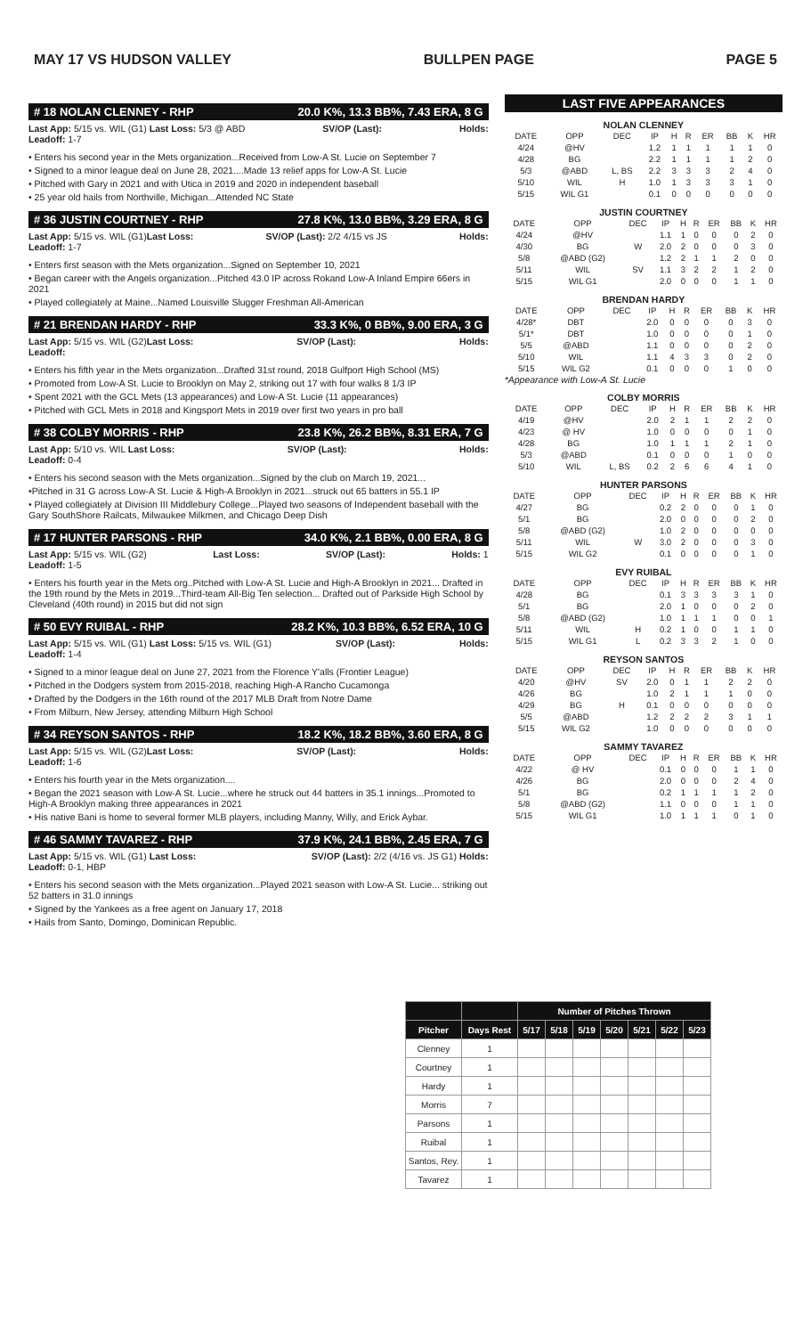MAY 17 VS HUDSON VALLEY BULLPEN PAGE PAGE 5
# 18 NOLAN CLENNEY - RHP 20.0 K%, 13.3 BB%, 7.43 ERA, 8 G
Last App: 5/15 vs. WIL (G1) Last Loss: 5/3 @ ABD SV/OP (Last): Holds:
Leadoff: 1-7
• Enters his second year in the Mets organization...Received from Low-A St. Lucie on September 7
• Signed to a minor league deal on June 28, 2021....Made 13 relief apps for Low-A St. Lucie
• Pitched with Gary in 2021 and with Utica in 2019 and 2020 in independent baseball
• 25 year old hails from Northville, Michigan...Attended NC State
# 36 JUSTIN COURTNEY - RHP 27.8 K%, 13.0 BB%, 3.29 ERA, 8 G
Last App: 5/15 vs. WIL (G1)Last Loss: SV/OP (Last): 2/2 4/15 vs JS Holds:
Leadoff: 1-7
• Enters first season with the Mets organization...Signed on September 10, 2021
• Began career with the Angels organization...Pitched 43.0 IP across Rokand Low-A Inland Empire 66ers in 2021
• Played collegiately at Maine...Named Louisville Slugger Freshman All-American
# 21 BRENDAN HARDY - RHP 33.3 K%, 0 BB%, 9.00 ERA, 3 G
Last App: 5/15 vs. WIL (G2)Last Loss: SV/OP (Last): Holds:
Leadoff:
• Enters his fifth year in the Mets organization...Drafted 31st round, 2018 Gulfport High School (MS)
• Promoted from Low-A St. Lucie to Brooklyn on May 2, striking out 17 with four walks 8 1/3 IP
• Spent 2021 with the GCL Mets (13 appearances) and Low-A St. Lucie (11 appearances)
• Pitched with GCL Mets in 2018 and Kingsport Mets in 2019 over first two years in pro ball
# 38 COLBY MORRIS - RHP 23.8 K%, 26.2 BB%, 8.31 ERA, 7 G
Last App: 5/10 vs. WIL Last Loss: SV/OP (Last): Holds:
Leadoff: 0-4
• Enters his second season with the Mets organization...Signed by the club on March 19, 2021...
•Pitched in 31 G across Low-A St. Lucie & High-A Brooklyn in 2021...struck out 65 batters in 55.1 IP
• Played collegiately at Division III Middlebury College...Played two seasons of Independent baseball with the Gary SouthShore Railcats, Milwaukee Milkmen, and Chicago Deep Dish
# 17 HUNTER PARSONS - RHP 34.0 K%, 2.1 BB%, 0.00 ERA, 8 G
Last App: 5/15 vs. WIL (G2) Last Loss: SV/OP (Last): Holds: 1
Leadoff: 1-5
• Enters his fourth year in the Mets org..Pitched with Low-A St. Lucie and High-A Brooklyn in 2021... Drafted in the 19th round by the Mets in 2019...Third-team All-Big Ten selection... Drafted out of Parkside High School by Cleveland (40th round) in 2015 but did not sign
# 50 EVY RUIBAL - RHP 28.2 K%, 10.3 BB%, 6.52 ERA, 10 G
Last App: 5/15 vs. WIL (G1) Last Loss: 5/15 vs. WIL (G1) SV/OP (Last): Holds:
Leadoff: 1-4
• Signed to a minor league deal on June 27, 2021 from the Florence Y'alls (Frontier League)
• Pitched in the Dodgers system from 2015-2018, reaching High-A Rancho Cucamonga
• Drafted by the Dodgers in the 16th round of the 2017 MLB Draft from Notre Dame
• From Milburn, New Jersey, attending Milburn High School
# 34 REYSON SANTOS - RHP 18.2 K%, 18.2 BB%, 3.60 ERA, 8 G
Last App: 5/15 vs. WIL (G2)Last Loss: SV/OP (Last): Holds:
Leadoff: 1-6
• Enters his fourth year in the Mets organization....
• Began the 2021 season with Low-A St. Lucie...where he struck out 44 batters in 35.1 innings...Promoted to High-A Brooklyn making three appearances in 2021
• His native Bani is home to several former MLB players, including Manny, Willy, and Erick Aybar.
# 46 SAMMY TAVAREZ - RHP 37.9 K%, 24.1 BB%, 2.45 ERA, 7 G
Last App: 5/15 vs. WIL (G1) Last Loss: SV/OP (Last): 2/2 (4/16 vs. JS G1) Holds:
Leadoff: 0-1, HBP
• Enters his second season with the Mets organization...Played 2021 season with Low-A St. Lucie... striking out 52 batters in 31.0 innings
• Signed by the Yankees as a free agent on January 17, 2018
• Hails from Santo, Domingo, Dominican Republic.
LAST FIVE APPEARANCES
NOLAN CLENNEY
| DATE | OPP | DEC | IP | H | R | ER | BB | K | HR |
| --- | --- | --- | --- | --- | --- | --- | --- | --- | --- |
| 4/24 | @HV | | 1.2 | 1 | 1 | 1 | 1 | 1 | 0 |
| 4/28 | BG | | 2.2 | 1 | 1 | 1 | 1 | 2 | 0 |
| 5/3 | @ABD | L, BS | 2.2 | 3 | 3 | 3 | 2 | 4 | 0 |
| 5/10 | WIL | H | 1.0 | 1 | 3 | 3 | 3 | 1 | 0 |
| 5/15 | WIL G1 | | 0.1 | 0 | 0 | 0 | 0 | 0 | 0 |
JUSTIN COURTNEY
| DATE | OPP | DEC | IP | H | R | ER | BB | K | HR |
| --- | --- | --- | --- | --- | --- | --- | --- | --- | --- |
| 4/24 | @HV | | 1.1 | 1 | 0 | 0 | 0 | 2 | 0 |
| 4/30 | BG | W | 2.0 | 2 | 0 | 0 | 0 | 3 | 0 |
| 5/8 | @ABD (G2) | | 1.2 | 2 | 1 | 1 | 2 | 0 | 0 |
| 5/11 | WIL | SV | 1.1 | 3 | 2 | 2 | 1 | 2 | 0 |
| 5/15 | WIL G1 | | 2.0 | 0 | 0 | 0 | 1 | 1 | 0 |
BRENDAN HARDY
| DATE | OPP | DEC | IP | H | R | ER | BB | K | HR |
| --- | --- | --- | --- | --- | --- | --- | --- | --- | --- |
| 4/28* | DBT | | 2.0 | 0 | 0 | 0 | 0 | 3 | 0 |
| 5/1* | DBT | | 1.0 | 0 | 0 | 0 | 0 | 1 | 0 |
| 5/5 | @ABD | | 1.1 | 0 | 0 | 0 | 0 | 2 | 0 |
| 5/10 | WIL | | 1.1 | 4 | 3 | 3 | 0 | 2 | 0 |
| 5/15 | WIL G2 | | 0.1 | 0 | 0 | 0 | 1 | 0 | 0 |
*Appearance with Low-A St. Lucie
COLBY MORRIS
| DATE | OPP | DEC | IP | H | R | ER | BB | K | HR |
| --- | --- | --- | --- | --- | --- | --- | --- | --- | --- |
| 4/19 | @HV | | 2.0 | 2 | 1 | 1 | 2 | 2 | 0 |
| 4/23 | @ HV | | 1.0 | 0 | 0 | 0 | 0 | 1 | 0 |
| 4/28 | BG | | 1.0 | 1 | 1 | 1 | 2 | 1 | 0 |
| 5/3 | @ABD | | 0.1 | 0 | 0 | 0 | 1 | 0 | 0 |
| 5/10 | WIL | L, BS | 0.2 | 2 | 6 | 6 | 4 | 1 | 0 |
HUNTER PARSONS
| DATE | OPP | DEC | IP | H | R | ER | BB | K | HR |
| --- | --- | --- | --- | --- | --- | --- | --- | --- | --- |
| 4/27 | BG | | 0.2 | 2 | 0 | 0 | 0 | 1 | 0 |
| 5/1 | BG | | 2.0 | 0 | 0 | 0 | 0 | 2 | 0 |
| 5/8 | @ABD (G2) | | 1.0 | 2 | 0 | 0 | 0 | 0 | 0 |
| 5/11 | WIL | W | 3.0 | 2 | 0 | 0 | 0 | 3 | 0 |
| 5/15 | WIL G2 | | 0.1 | 0 | 0 | 0 | 0 | 1 | 0 |
EVY RUIBAL
| DATE | OPP | DEC | IP | H | R | ER | BB | K | HR |
| --- | --- | --- | --- | --- | --- | --- | --- | --- | --- |
| 4/28 | BG | | 0.1 | 3 | 3 | 3 | 3 | 1 | 0 |
| 5/1 | BG | | 2.0 | 1 | 0 | 0 | 0 | 2 | 0 |
| 5/8 | @ABD (G2) | | 1.0 | 1 | 1 | 1 | 0 | 0 | 1 |
| 5/11 | WIL | H | 0.2 | 1 | 0 | 0 | 1 | 1 | 0 |
| 5/15 | WIL G1 | L | 0.2 | 3 | 3 | 2 | 1 | 0 | 0 |
REYSON SANTOS
| DATE | OPP | DEC | IP | H | R | ER | BB | K | HR |
| --- | --- | --- | --- | --- | --- | --- | --- | --- | --- |
| 4/20 | @HV | SV | 2.0 | 0 | 1 | 1 | 2 | 2 | 0 |
| 4/26 | BG | | 1.0 | 2 | 1 | 1 | 1 | 0 | 0 |
| 4/29 | BG | H | 0.1 | 0 | 0 | 0 | 0 | 0 | 0 |
| 5/5 | @ABD | | 1.2 | 2 | 2 | 2 | 3 | 1 | 1 |
| 5/15 | WIL G2 | | 1.0 | 0 | 0 | 0 | 0 | 0 | 0 |
SAMMY TAVAREZ
| DATE | OPP | DEC | IP | H | R | ER | BB | K | HR |
| --- | --- | --- | --- | --- | --- | --- | --- | --- | --- |
| 4/22 | @ HV | | 0.1 | 0 | 0 | 0 | 1 | 1 | 0 |
| 4/26 | BG | | 2.0 | 0 | 0 | 0 | 2 | 4 | 0 |
| 5/1 | BG | | 0.2 | 1 | 1 | 1 | 1 | 2 | 0 |
| 5/8 | @ABD (G2) | | 1.1 | 0 | 0 | 0 | 1 | 1 | 0 |
| 5/15 | WIL G1 | | 1.0 | 1 | 1 | 1 | 0 | 1 | 0 |
| | | Number of Pitches Thrown | | | | | | |
| --- | --- | --- | --- | --- | --- | --- | --- | --- |
| Pitcher | Days Rest | 5/17 | 5/18 | 5/19 | 5/20 | 5/21 | 5/22 | 5/23 |
| Clenney | 1 | | | | | | | |
| Courtney | 1 | | | | | | | |
| Hardy | 1 | | | | | | | |
| Morris | 7 | | | | | | | |
| Parsons | 1 | | | | | | | |
| Ruibal | 1 | | | | | | | |
| Santos, Rey. | 1 | | | | | | | |
| Tavarez | 1 | | | | | | | |